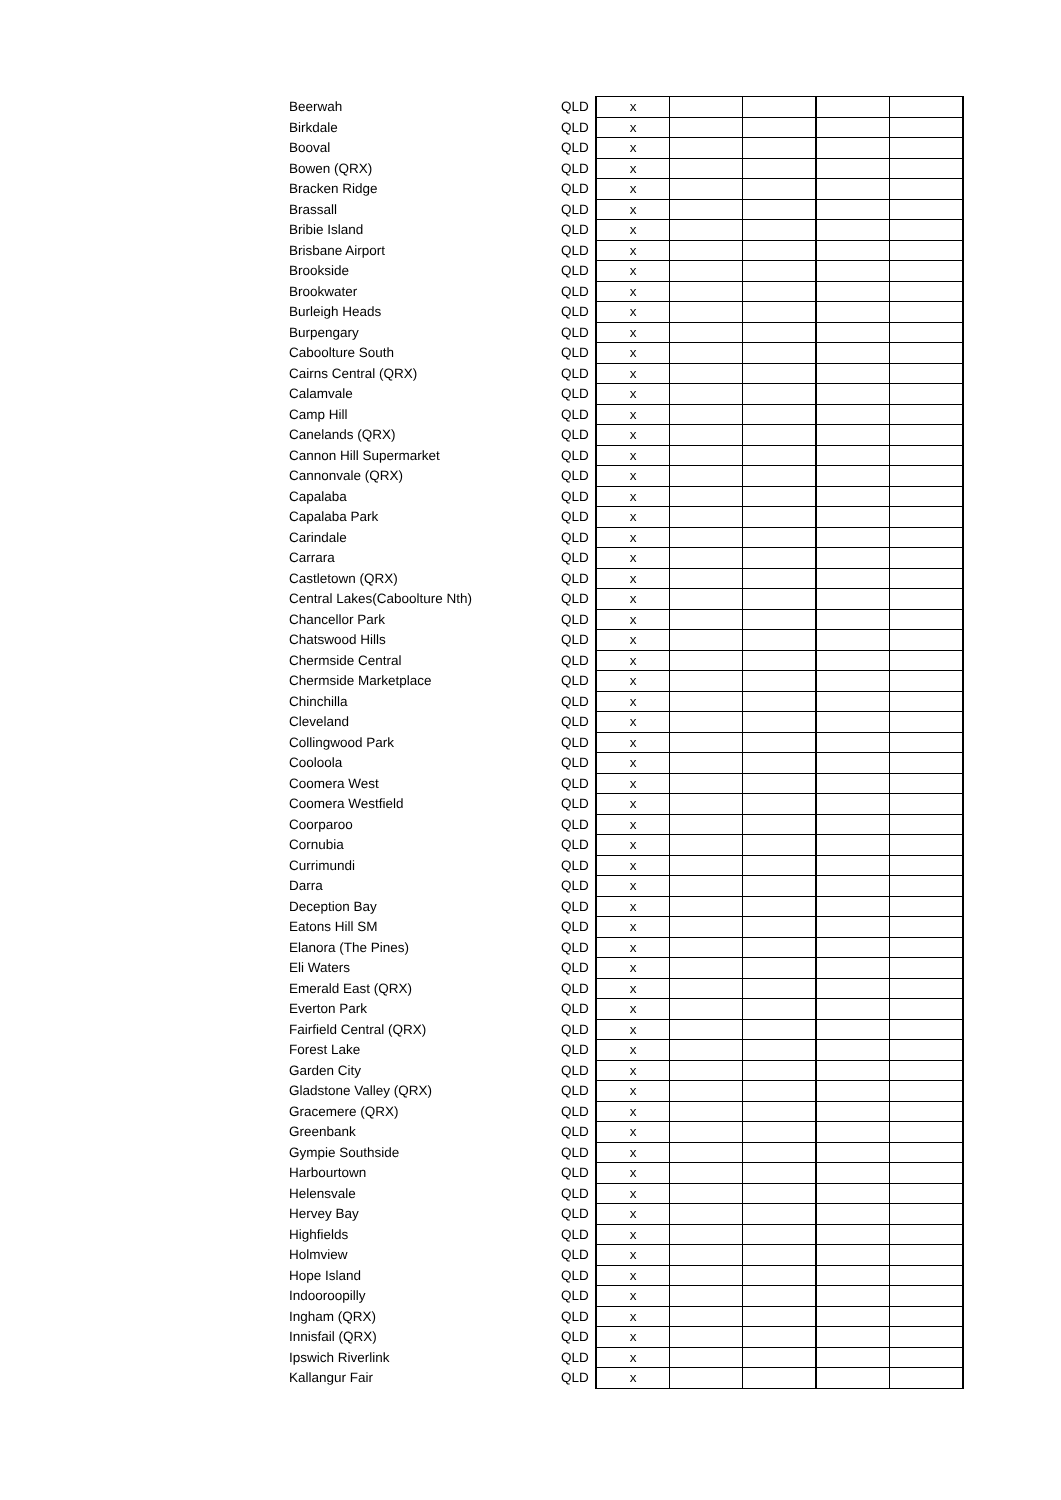| Beerwah | QLD | x | | | | |
| Birkdale | QLD | x | | | | |
| Booval | QLD | x | | | | |
| Bowen (QRX) | QLD | x | | | | |
| Bracken Ridge | QLD | x | | | | |
| Brassall | QLD | x | | | | |
| Bribie Island | QLD | x | | | | |
| Brisbane Airport | QLD | x | | | | |
| Brookside | QLD | x | | | | |
| Brookwater | QLD | x | | | | |
| Burleigh Heads | QLD | x | | | | |
| Burpengary | QLD | x | | | | |
| Caboolture South | QLD | x | | | | |
| Cairns Central (QRX) | QLD | x | | | | |
| Calamvale | QLD | x | | | | |
| Camp Hill | QLD | x | | | | |
| Canelands (QRX) | QLD | x | | | | |
| Cannon Hill Supermarket | QLD | x | | | | |
| Cannonvale (QRX) | QLD | x | | | | |
| Capalaba | QLD | x | | | | |
| Capalaba Park | QLD | x | | | | |
| Carindale | QLD | x | | | | |
| Carrara | QLD | x | | | | |
| Castletown (QRX) | QLD | x | | | | |
| Central Lakes(Caboolture Nth) | QLD | x | | | | |
| Chancellor Park | QLD | x | | | | |
| Chatswood Hills | QLD | x | | | | |
| Chermside Central | QLD | x | | | | |
| Chermside Marketplace | QLD | x | | | | |
| Chinchilla | QLD | x | | | | |
| Cleveland | QLD | x | | | | |
| Collingwood Park | QLD | x | | | | |
| Cooloola | QLD | x | | | | |
| Coomera West | QLD | x | | | | |
| Coomera Westfield | QLD | x | | | | |
| Coorparoo | QLD | x | | | | |
| Cornubia | QLD | x | | | | |
| Currimundi | QLD | x | | | | |
| Darra | QLD | x | | | | |
| Deception Bay | QLD | x | | | | |
| Eatons Hill SM | QLD | x | | | | |
| Elanora (The Pines) | QLD | x | | | | |
| Eli Waters | QLD | x | | | | |
| Emerald East (QRX) | QLD | x | | | | |
| Everton Park | QLD | x | | | | |
| Fairfield Central (QRX) | QLD | x | | | | |
| Forest Lake | QLD | x | | | | |
| Garden City | QLD | x | | | | |
| Gladstone Valley (QRX) | QLD | x | | | | |
| Gracemere (QRX) | QLD | x | | | | |
| Greenbank | QLD | x | | | | |
| Gympie Southside | QLD | x | | | | |
| Harbourtown | QLD | x | | | | |
| Helensvale | QLD | x | | | | |
| Hervey Bay | QLD | x | | | | |
| Highfields | QLD | x | | | | |
| Holmview | QLD | x | | | | |
| Hope Island | QLD | x | | | | |
| Indooroopilly | QLD | x | | | | |
| Ingham (QRX) | QLD | x | | | | |
| Innisfail (QRX) | QLD | x | | | | |
| Ipswich Riverlink | QLD | x | | | | |
| Kallangur Fair | QLD | x | | | | |